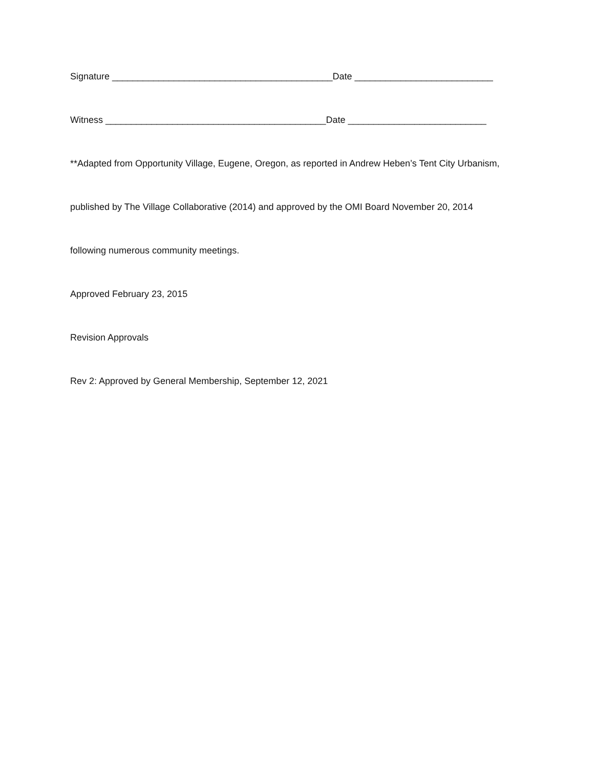Signature ___________________________________________Date ___________________________
Witness ___________________________________________Date ___________________________
**Adapted from Opportunity Village, Eugene, Oregon, as reported in Andrew Heben’s Tent City Urbanism,
published by The Village Collaborative (2014) and approved by the OMI Board November 20, 2014
following numerous community meetings.
Approved February 23, 2015
Revision Approvals
Rev 2: Approved by General Membership, September 12, 2021